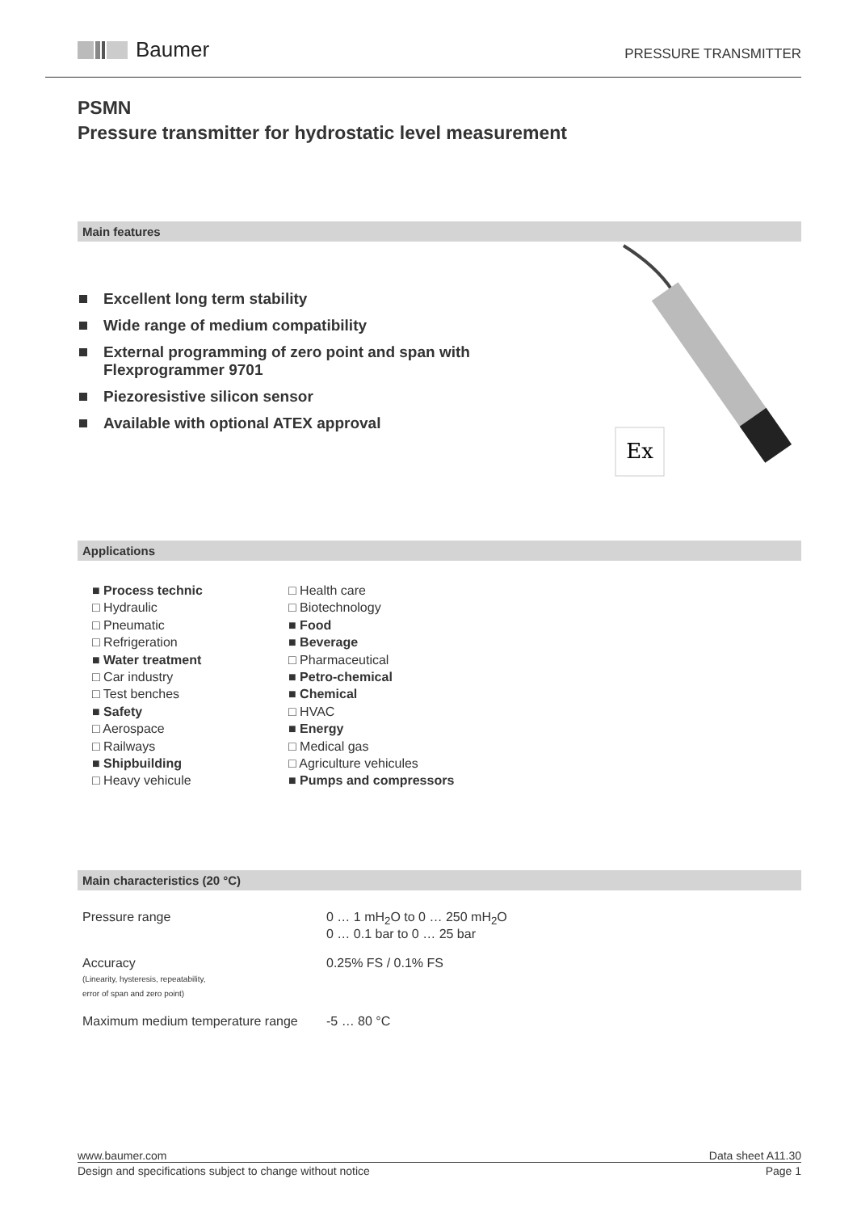Baumer
PRESSURE TRANSMITTER
PSMN
Pressure transmitter for hydrostatic level measurement
Main features
Excellent long term stability
Wide range of medium compatibility
External programming of zero point and span with
Flexprogrammer 9701
Piezoresistive silicon sensor
Available with optional ATEX approval
Ex
Applications
■ Process technic
□ Hydraulic
□ Pneumatic
□ Refrigeration
■ Water treatment
□ Car industry
□ Test benches
■ Safety
□ Aerospace
□ Railways
■ Shipbuilding
□ Heavy vehicule
□ Health care
□ Biotechnology
■ Food
■ Beverage
□ Pharmaceutical
■ Petro-chemical
■ Chemical
□ HVAC
■ Energy
□ Medical gas
□ Agriculture vehicules
■ Pumps and compressors
Main characteristics (20 °C)
| Pressure range | 0 … 1 mH<sub>2</sub>O to 0 … 250 mH<sub>2</sub>O 0 … 0.1 bar to 0 … 25 bar |
| Accuracy (Linearity, hysteresis, repeatability, error of span and zero point) | 0.25% FS / 0.1% FS |
| Maximum medium temperature range | -5 … 80 °C |
www.baumer.com Data sheet A11.30
Design and specifications subject to change without notice Page 1